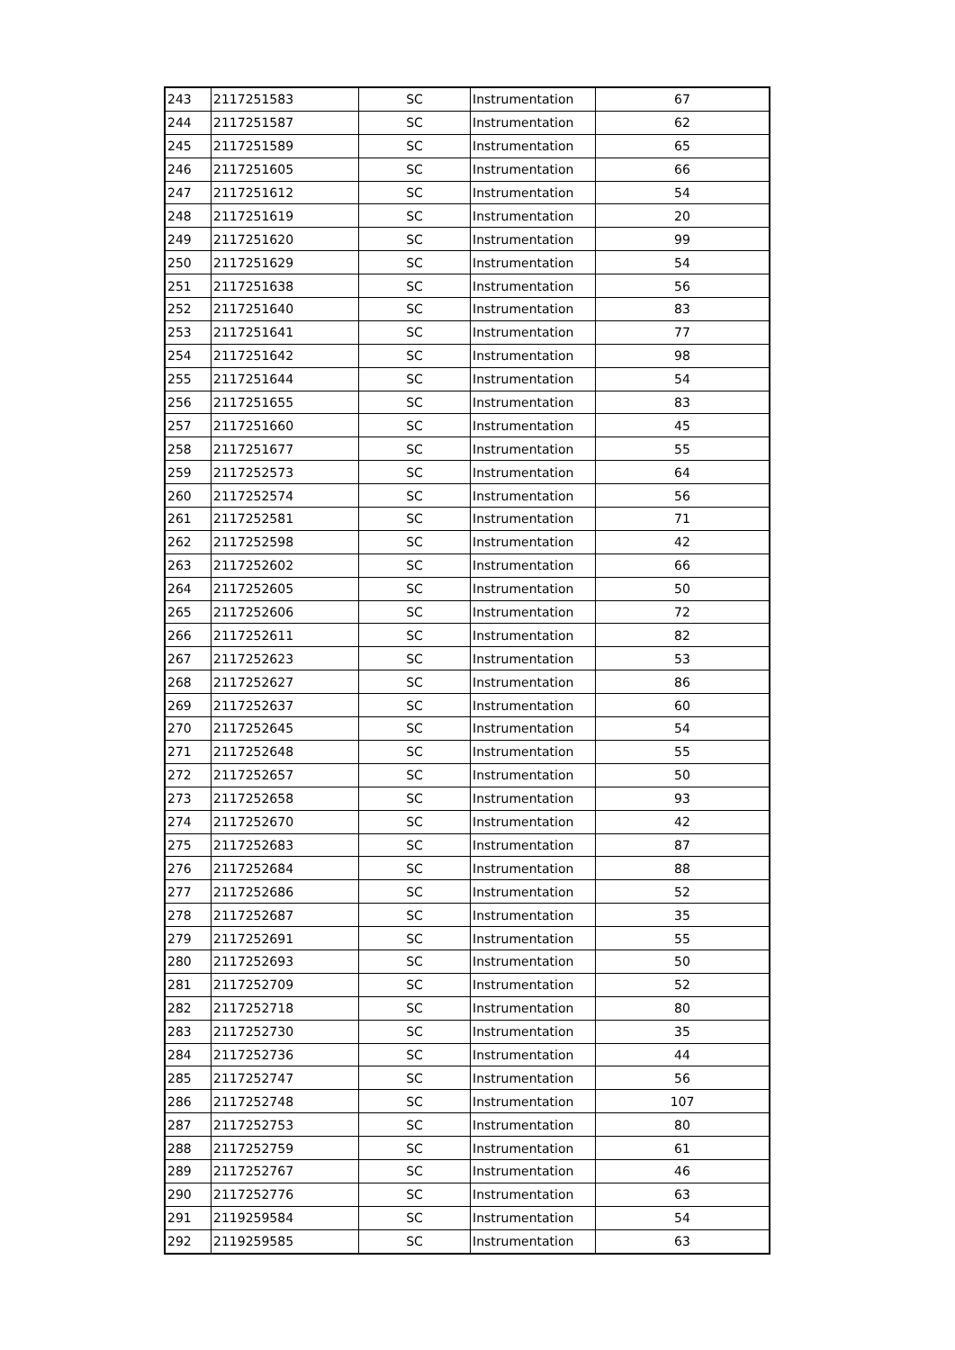| 243 | 2117251583 | SC | Instrumentation | 67 |
| 244 | 2117251587 | SC | Instrumentation | 62 |
| 245 | 2117251589 | SC | Instrumentation | 65 |
| 246 | 2117251605 | SC | Instrumentation | 66 |
| 247 | 2117251612 | SC | Instrumentation | 54 |
| 248 | 2117251619 | SC | Instrumentation | 20 |
| 249 | 2117251620 | SC | Instrumentation | 99 |
| 250 | 2117251629 | SC | Instrumentation | 54 |
| 251 | 2117251638 | SC | Instrumentation | 56 |
| 252 | 2117251640 | SC | Instrumentation | 83 |
| 253 | 2117251641 | SC | Instrumentation | 77 |
| 254 | 2117251642 | SC | Instrumentation | 98 |
| 255 | 2117251644 | SC | Instrumentation | 54 |
| 256 | 2117251655 | SC | Instrumentation | 83 |
| 257 | 2117251660 | SC | Instrumentation | 45 |
| 258 | 2117251677 | SC | Instrumentation | 55 |
| 259 | 2117252573 | SC | Instrumentation | 64 |
| 260 | 2117252574 | SC | Instrumentation | 56 |
| 261 | 2117252581 | SC | Instrumentation | 71 |
| 262 | 2117252598 | SC | Instrumentation | 42 |
| 263 | 2117252602 | SC | Instrumentation | 66 |
| 264 | 2117252605 | SC | Instrumentation | 50 |
| 265 | 2117252606 | SC | Instrumentation | 72 |
| 266 | 2117252611 | SC | Instrumentation | 82 |
| 267 | 2117252623 | SC | Instrumentation | 53 |
| 268 | 2117252627 | SC | Instrumentation | 86 |
| 269 | 2117252637 | SC | Instrumentation | 60 |
| 270 | 2117252645 | SC | Instrumentation | 54 |
| 271 | 2117252648 | SC | Instrumentation | 55 |
| 272 | 2117252657 | SC | Instrumentation | 50 |
| 273 | 2117252658 | SC | Instrumentation | 93 |
| 274 | 2117252670 | SC | Instrumentation | 42 |
| 275 | 2117252683 | SC | Instrumentation | 87 |
| 276 | 2117252684 | SC | Instrumentation | 88 |
| 277 | 2117252686 | SC | Instrumentation | 52 |
| 278 | 2117252687 | SC | Instrumentation | 35 |
| 279 | 2117252691 | SC | Instrumentation | 55 |
| 280 | 2117252693 | SC | Instrumentation | 50 |
| 281 | 2117252709 | SC | Instrumentation | 52 |
| 282 | 2117252718 | SC | Instrumentation | 80 |
| 283 | 2117252730 | SC | Instrumentation | 35 |
| 284 | 2117252736 | SC | Instrumentation | 44 |
| 285 | 2117252747 | SC | Instrumentation | 56 |
| 286 | 2117252748 | SC | Instrumentation | 107 |
| 287 | 2117252753 | SC | Instrumentation | 80 |
| 288 | 2117252759 | SC | Instrumentation | 61 |
| 289 | 2117252767 | SC | Instrumentation | 46 |
| 290 | 2117252776 | SC | Instrumentation | 63 |
| 291 | 2119259584 | SC | Instrumentation | 54 |
| 292 | 2119259585 | SC | Instrumentation | 63 |